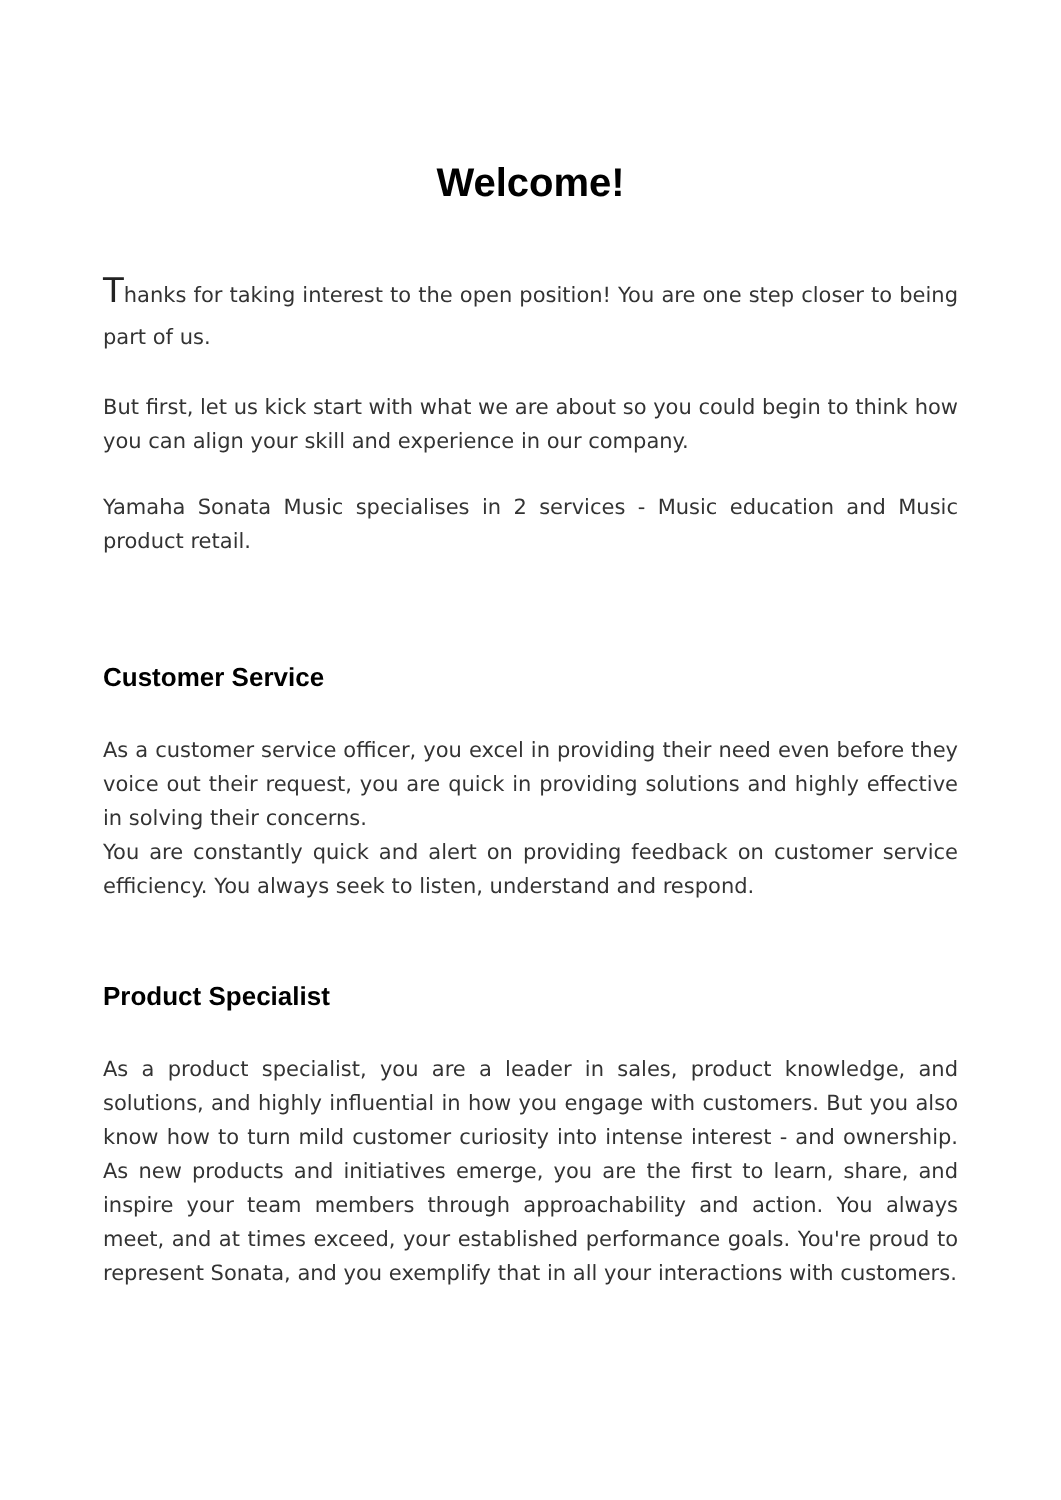Welcome!
Thanks for taking interest to the open position! You are one step closer to being part of us.
But first, let us kick start with what we are about so you could begin to think how you can align your skill and experience in our company.
Yamaha Sonata Music specialises in 2 services - Music education and Music product retail.
Customer Service
As a customer service officer, you excel in providing their need even before they voice out their request, you are quick in providing solutions and highly effective in solving their concerns.
You are constantly quick and alert on providing feedback on customer service efficiency. You always seek to listen, understand and respond.
Product Specialist
As a product specialist, you are a leader in sales, product knowledge, and solutions, and highly influential in how you engage with customers. But you also know how to turn mild customer curiosity into intense interest - and ownership. As new products and initiatives emerge, you are the first to learn, share, and inspire your team members through approachability and action. You always meet, and at times exceed, your established performance goals. You're proud to represent Sonata, and you exemplify that in all your interactions with customers.